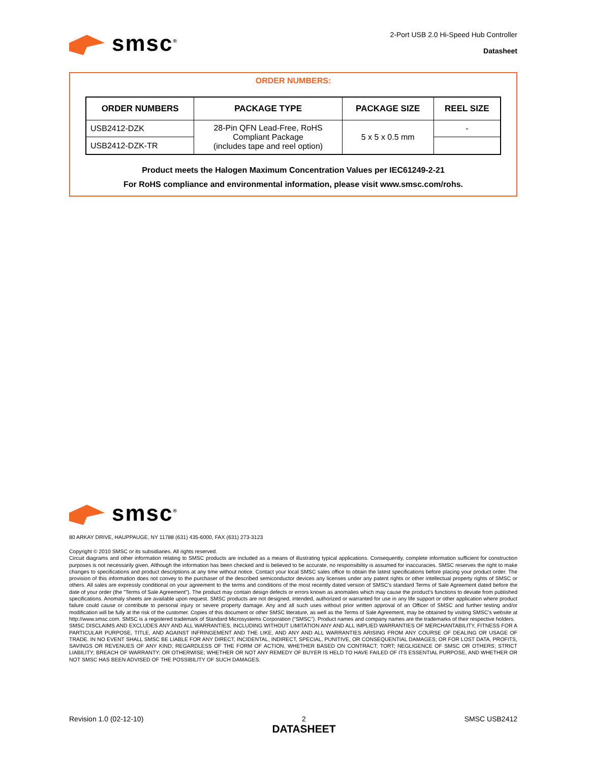smsc<sup>®</sup>
2-Port USB 2.0 Hi-Speed Hub Controller
Datasheet
ORDER NUMBERS:
| ORDER NUMBERS | PACKAGE TYPE | PACKAGE SIZE | REEL SIZE |
| --- | --- | --- | --- |
| USB2412-DZK | 28-Pin QFN Lead-Free, RoHS Compliant Package (includes tape and reel option) | 5 x 5 x 0.5 mm | - |
| USB2412-DZK-TR | | | |
Product meets the Halogen Maximum Concentration Values per IEC61249-2-21
For RoHS compliance and environmental information, please visit www.smsc.com/rohs.
smsc<sup>®</sup>
80 ARKAY DRIVE, HAUPPAUGE, NY 11788 (631) 435-6000, FAX (631) 273-3123
Copyright © 2010 SMSC or its subsidiaries. All rights reserved.
Circuit diagrams and other information relating to SMSC products are included as a means of illustrating typical applications. Consequently, complete information sufficient for construction purposes is not necessarily given. Although the information has been checked and is believed to be accurate, no responsibility is assumed for inaccuracies. SMSC reserves the right to make changes to specifications and product descriptions at any time without notice. Contact your local SMSC sales office to obtain the latest specifications before placing your product order. The provision of this information does not convey to the purchaser of the described semiconductor devices any licenses under any patent rights or other intellectual property rights of SMSC or others. All sales are expressly conditional on your agreement to the terms and conditions of the most recently dated version of SMSC's standard Terms of Sale Agreement dated before the date of your order (the "Terms of Sale Agreement"). The product may contain design defects or errors known as anomalies which may cause the product's functions to deviate from published specifications. Anomaly sheets are available upon request. SMSC products are not designed, intended, authorized or warranted for use in any life support or other application where product failure could cause or contribute to personal injury or severe property damage. Any and all such uses without prior written approval of an Officer of SMSC and further testing and/or modification will be fully at the risk of the customer. Copies of this document or other SMSC literature, as well as the Terms of Sale Agreement, may be obtained by visiting SMSC’s website at http://www.smsc.com. SMSC is a registered trademark of Standard Microsystems Corporation (“SMSC”). Product names and company names are the trademarks of their respective holders.
SMSC DISCLAIMS AND EXCLUDES ANY AND ALL WARRANTIES, INCLUDING WITHOUT LIMITATION ANY AND ALL IMPLIED WARRANTIES OF MERCHANTABILITY, FITNESS FOR A PARTICULAR PURPOSE, TITLE, AND AGAINST INFRINGEMENT AND THE LIKE, AND ANY AND ALL WARRANTIES ARISING FROM ANY COURSE OF DEALING OR USAGE OF TRADE. IN NO EVENT SHALL SMSC BE LIABLE FOR ANY DIRECT, INCIDENTAL, INDIRECT, SPECIAL, PUNITIVE, OR CONSEQUENTIAL DAMAGES; OR FOR LOST DATA, PROFITS, SAVINGS OR REVENUES OF ANY KIND; REGARDLESS OF THE FORM OF ACTION, WHETHER BASED ON CONTRACT; TORT; NEGLIGENCE OF SMSC OR OTHERS; STRICT LIABILITY; BREACH OF WARRANTY; OR OTHERWISE; WHETHER OR NOT ANY REMEDY OF BUYER IS HELD TO HAVE FAILED OF ITS ESSENTIAL PURPOSE, AND WHETHER OR NOT SMSC HAS BEEN ADVISED OF THE POSSIBILITY OF SUCH DAMAGES.
Revision 1.0 (02-12-10) 2
DATASHEET
SMSC USB2412